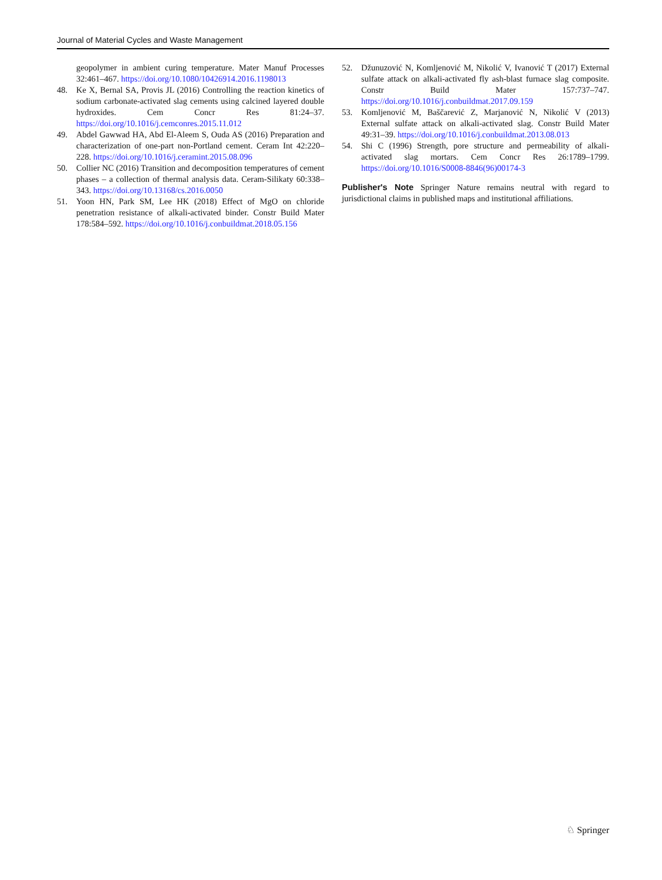Journal of Material Cycles and Waste Management
geopolymer in ambient curing temperature. Mater Manuf Processes 32:461–467. https://doi.org/10.1080/10426914.2016.1198013
48. Ke X, Bernal SA, Provis JL (2016) Controlling the reaction kinetics of sodium carbonate-activated slag cements using calcined layered double hydroxides. Cem Concr Res 81:24–37. https://doi.org/10.1016/j.cemconres.2015.11.012
49. Abdel Gawwad HA, Abd El-Aleem S, Ouda AS (2016) Preparation and characterization of one-part non-Portland cement. Ceram Int 42:220–228. https://doi.org/10.1016/j.ceramint.2015.08.096
50. Collier NC (2016) Transition and decomposition temperatures of cement phases – a collection of thermal analysis data. Ceram-Silikaty 60:338–343. https://doi.org/10.13168/cs.2016.0050
51. Yoon HN, Park SM, Lee HK (2018) Effect of MgO on chloride penetration resistance of alkali-activated binder. Constr Build Mater 178:584–592. https://doi.org/10.1016/j.conbuildmat.2018.05.156
52. Džunuzović N, Komljenović M, Nikolić V, Ivanović T (2017) External sulfate attack on alkali-activated fly ash-blast furnace slag composite. Constr Build Mater 157:737–747. https://doi.org/10.1016/j.conbuildmat.2017.09.159
53. Komljenović M, Baščarević Z, Marjanović N, Nikolić V (2013) External sulfate attack on alkali-activated slag. Constr Build Mater 49:31–39. https://doi.org/10.1016/j.conbuildmat.2013.08.013
54. Shi C (1996) Strength, pore structure and permeability of alkali-activated slag mortars. Cem Concr Res 26:1789–1799. https://doi.org/10.1016/S0008-8846(96)00174-3
Publisher's Note Springer Nature remains neutral with regard to jurisdictional claims in published maps and institutional affiliations.
♘ Springer